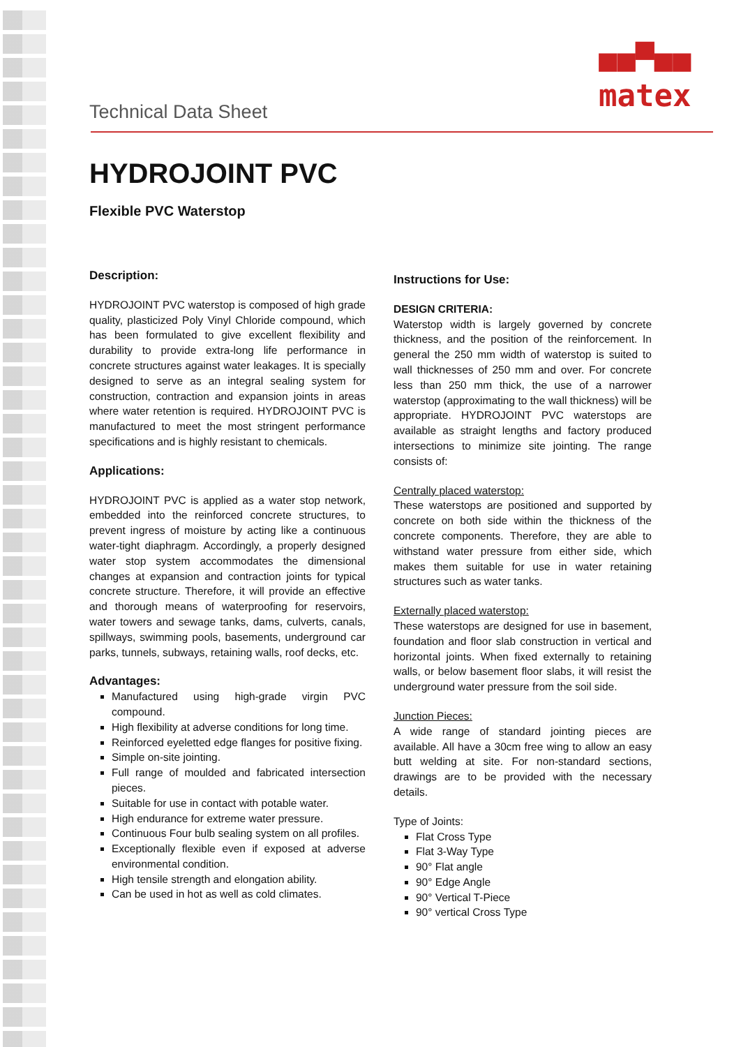■■▀■■
matex
Technical Data Sheet
HYDROJOINT PVC
Flexible PVC Waterstop
Description:
HYDROJOINT PVC waterstop is composed of high grade quality, plasticized Poly Vinyl Chloride compound, which has been formulated to give excellent flexibility and durability to provide extra-long life performance in concrete structures against water leakages. It is specially designed to serve as an integral sealing system for construction, contraction and expansion joints in areas where water retention is required. HYDROJOINT PVC is manufactured to meet the most stringent performance specifications and is highly resistant to chemicals.
Applications:
HYDROJOINT PVC is applied as a water stop network, embedded into the reinforced concrete structures, to prevent ingress of moisture by acting like a continuous water-tight diaphragm. Accordingly, a properly designed water stop system accommodates the dimensional changes at expansion and contraction joints for typical concrete structure. Therefore, it will provide an effective and thorough means of waterproofing for reservoirs, water towers and sewage tanks, dams, culverts, canals, spillways, swimming pools, basements, underground car parks, tunnels, subways, retaining walls, roof decks, etc.
Advantages:
Manufactured using high-grade virgin PVC compound.
High flexibility at adverse conditions for long time.
Reinforced eyeletted edge flanges for positive fixing.
Simple on-site jointing.
Full range of moulded and fabricated intersection pieces.
Suitable for use in contact with potable water.
High endurance for extreme water pressure.
Continuous Four bulb sealing system on all profiles.
Exceptionally flexible even if exposed at adverse environmental condition.
High tensile strength and elongation ability.
Can be used in hot as well as cold climates.
Instructions for Use:
DESIGN CRITERIA:
Waterstop width is largely governed by concrete thickness, and the position of the reinforcement. In general the 250 mm width of waterstop is suited to wall thicknesses of 250 mm and over. For concrete less than 250 mm thick, the use of a narrower waterstop (approximating to the wall thickness) will be appropriate. HYDROJOINT PVC waterstops are available as straight lengths and factory produced intersections to minimize site jointing. The range consists of:
Centrally placed waterstop:
These waterstops are positioned and supported by concrete on both side within the thickness of the concrete components. Therefore, they are able to withstand water pressure from either side, which makes them suitable for use in water retaining structures such as water tanks.
Externally placed waterstop:
These waterstops are designed for use in basement, foundation and floor slab construction in vertical and horizontal joints. When fixed externally to retaining walls, or below basement floor slabs, it will resist the underground water pressure from the soil side.
Junction Pieces:
A wide range of standard jointing pieces are available. All have a 30cm free wing to allow an easy butt welding at site. For non-standard sections, drawings are to be provided with the necessary details.
Type of Joints:
Flat Cross Type
Flat 3-Way Type
90° Flat angle
90° Edge Angle
90° Vertical T-Piece
90° vertical Cross Type